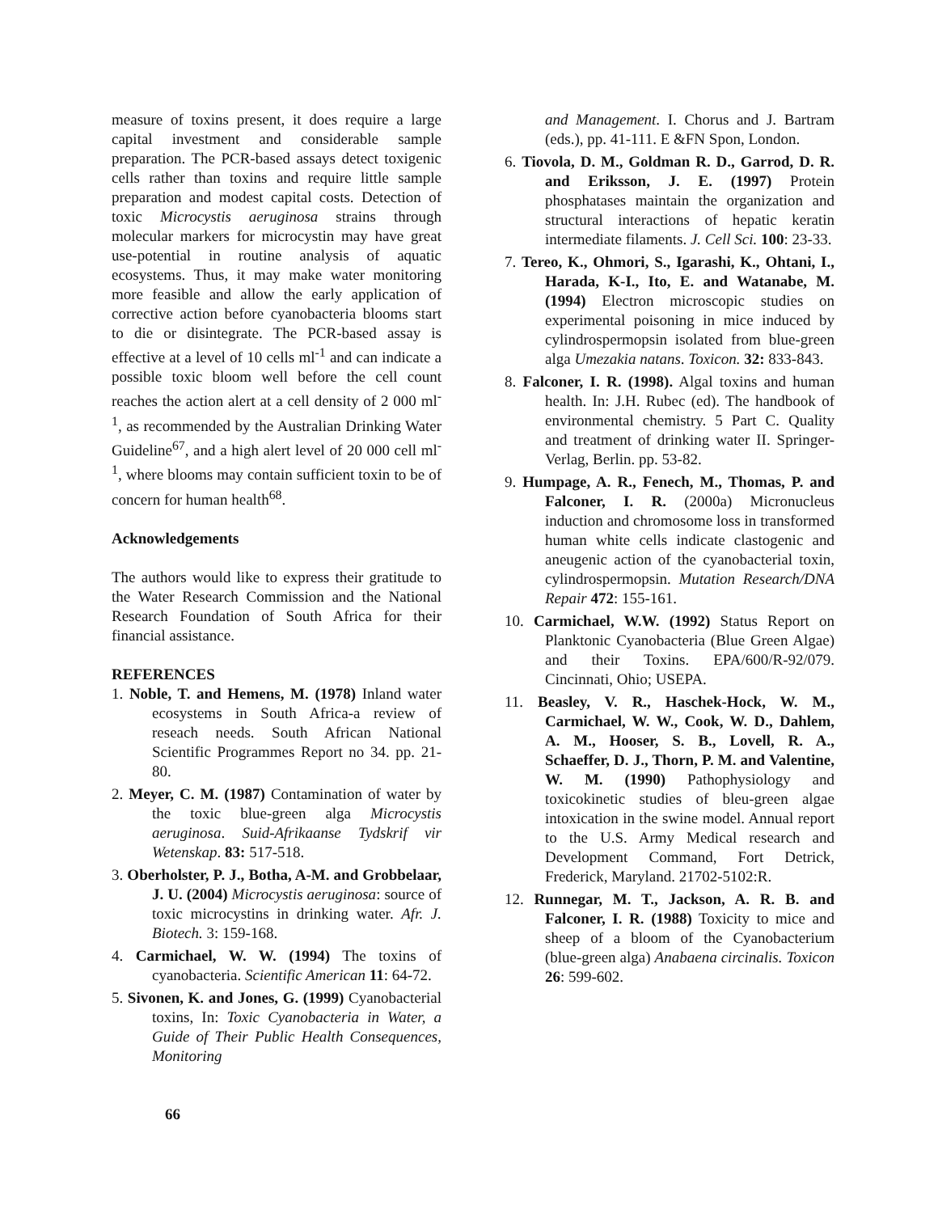measure of toxins present, it does require a large capital investment and considerable sample preparation. The PCR-based assays detect toxigenic cells rather than toxins and require little sample preparation and modest capital costs. Detection of toxic Microcystis aeruginosa strains through molecular markers for microcystin may have great use-potential in routine analysis of aquatic ecosystems. Thus, it may make water monitoring more feasible and allow the early application of corrective action before cyanobacteria blooms start to die or disintegrate. The PCR-based assay is effective at a level of 10 cells ml<sup>-1</sup> and can indicate a possible toxic bloom well before the cell count reaches the action alert at a cell density of 2 000 ml<sup>-1</sup>, as recommended by the Australian Drinking Water Guideline<sup>67</sup>, and a high alert level of 20 000 cell ml<sup>-1</sup>, where blooms may contain sufficient toxin to be of concern for human health<sup>68</sup>.
Acknowledgements
The authors would like to express their gratitude to the Water Research Commission and the National Research Foundation of South Africa for their financial assistance.
REFERENCES
1. Noble, T. and Hemens, M. (1978) Inland water ecosystems in South Africa-a review of reseach needs. South African National Scientific Programmes Report no 34. pp. 21-80.
2. Meyer, C. M. (1987) Contamination of water by the toxic blue-green alga Microcystis aeruginosa. Suid-Afrikaanse Tydskrif vir Wetenskap. 83: 517-518.
3. Oberholster, P. J., Botha, A-M. and Grobbelaar, J. U. (2004) Microcystis aeruginosa: source of toxic microcystins in drinking water. Afr. J. Biotech. 3: 159-168.
4. Carmichael, W. W. (1994) The toxins of cyanobacteria. Scientific American 11: 64-72.
5. Sivonen, K. and Jones, G. (1999) Cyanobacterial toxins, In: Toxic Cyanobacteria in Water, a Guide of Their Public Health Consequences, Monitoring
and Management. I. Chorus and J. Bartram (eds.), pp. 41-111. E &FN Spon, London.
6. Tiovola, D. M., Goldman R. D., Garrod, D. R. and Eriksson, J. E. (1997) Protein phosphatases maintain the organization and structural interactions of hepatic keratin intermediate filaments. J. Cell Sci. 100: 23-33.
7. Tereo, K., Ohmori, S., Igarashi, K., Ohtani, I., Harada, K-I., Ito, E. and Watanabe, M. (1994) Electron microscopic studies on experimental poisoning in mice induced by cylindrospermopsin isolated from blue-green alga Umezakia natans. Toxicon. 32: 833-843.
8. Falconer, I. R. (1998). Algal toxins and human health. In: J.H. Rubec (ed). The handbook of environmental chemistry. 5 Part C. Quality and treatment of drinking water II. Springer-Verlag, Berlin. pp. 53-82.
9. Humpage, A. R., Fenech, M., Thomas, P. and Falconer, I. R. (2000a) Micronucleus induction and chromosome loss in transformed human white cells indicate clastogenic and aneugenic action of the cyanobacterial toxin, cylindrospermopsin. Mutation Research/DNA Repair 472: 155-161.
10. Carmichael, W.W. (1992) Status Report on Planktonic Cyanobacteria (Blue Green Algae) and their Toxins. EPA/600/R-92/079. Cincinnati, Ohio; USEPA.
11. Beasley, V. R., Haschek-Hock, W. M., Carmichael, W. W., Cook, W. D., Dahlem, A. M., Hooser, S. B., Lovell, R. A., Schaeffer, D. J., Thorn, P. M. and Valentine, W. M. (1990) Pathophysiology and toxicokinetic studies of bleu-green algae intoxication in the swine model. Annual report to the U.S. Army Medical research and Development Command, Fort Detrick, Frederick, Maryland. 21702-5102:R.
12. Runnegar, M. T., Jackson, A. R. B. and Falconer, I. R. (1988) Toxicity to mice and sheep of a bloom of the Cyanobacterium (blue-green alga) Anabaena circinalis. Toxicon 26: 599-602.
66